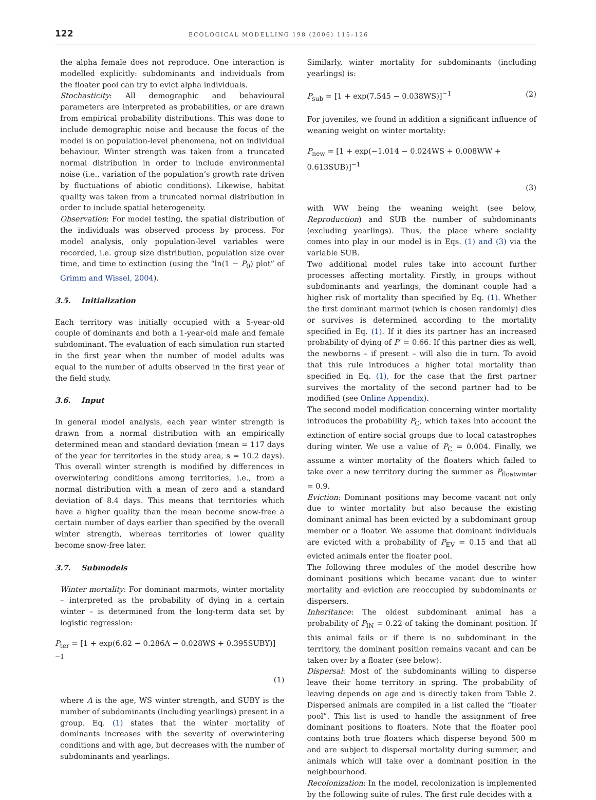122 ECOLOGICAL MODELLING 198 (2006) 115–126
the alpha female does not reproduce. One interaction is modelled explicitly: subdominants and individuals from the floater pool can try to evict alpha individuals.
Stochasticity: All demographic and behavioural parameters are interpreted as probabilities, or are drawn from empirical probability distributions. This was done to include demographic noise and because the focus of the model is on population-level phenomena, not on individual behaviour. Winter strength was taken from a truncated normal distribution in order to include environmental noise (i.e., variation of the population’s growth rate driven by fluctuations of abiotic conditions). Likewise, habitat quality was taken from a truncated normal distribution in order to include spatial heterogeneity.
Observation: For model testing, the spatial distribution of the individuals was observed process by process. For model analysis, only population-level variables were recorded, i.e. group size distribution, population size over time, and time to extinction (using the “ln(1 − P<sub>0</sub>) plot” of Grimm and Wissel, 2004).
3.5. Initialization
Each territory was initially occupied with a 5-year-old couple of dominants and both a 1-year-old male and female subdominant. The evaluation of each simulation run started in the first year when the number of model adults was equal to the number of adults observed in the first year of the field study.
3.6. Input
In general model analysis, each year winter strength is drawn from a normal distribution with an empirically determined mean and standard deviation (mean = 117 days of the year for territories in the study area, s = 10.2 days). This overall winter strength is modified by differences in overwintering conditions among territories, i.e., from a normal distribution with a mean of zero and a standard deviation of 8.4 days. This means that territories which have a higher quality than the mean become snow-free a certain number of days earlier than specified by the overall winter strength, whereas territories of lower quality become snow-free later.
3.7. Submodels
Winter mortality: For dominant marmots, winter mortality – interpreted as the probability of dying in a certain winter – is determined from the long-term data set by logistic regression:
P<sub>ter</sub> = [1 + exp(6.82 − 0.286A − 0.028WS + 0.395SUBY)]<sup>−1</sup>
(1)
where A is the age, WS winter strength, and SUBY is the number of subdominants (including yearlings) present in a group. Eq. (1) states that the winter mortality of dominants increases with the severity of overwintering conditions and with age, but decreases with the number of subdominants and yearlings.
Similarly, winter mortality for subdominants (including yearlings) is:
P<sub>sub</sub> = [1 + exp(7.545 − 0.038WS)]<sup>−1</sup> (2)
For juveniles, we found in addition a significant influence of weaning weight on winter mortality:
P<sub>new</sub> = [1 + exp(−1.014 − 0.024WS + 0.008WW + 0.613SUB)]<sup>−1</sup>
(3)
with WW being the weaning weight (see below, Reproduction) and SUB the number of subdominants (excluding yearlings). Thus, the place where sociality comes into play in our model is in Eqs. (1) and (3) via the variable SUB.
Two additional model rules take into account further processes affecting mortality. Firstly, in groups without subdominants and yearlings, the dominant couple had a higher risk of mortality than specified by Eq. (1). Whether the first dominant marmot (which is chosen randomly) dies or survives is determined according to the mortality specified in Eq. (1). If it dies its partner has an increased probability of dying of P′ = 0.66. If this partner dies as well, the newborns – if present – will also die in turn. To avoid that this rule introduces a higher total mortality than specified in Eq. (1), for the case that the first partner survives the mortality of the second partner had to be modified (see Online Appendix).
The second model modification concerning winter mortality introduces the probability P<sub>C</sub>, which takes into account the extinction of entire social groups due to local catastrophes during winter. We use a value of P<sub>C</sub> = 0.004. Finally, we assume a winter mortality of the floaters which failed to take over a new territory during the summer as P<sub>floatwinter</sub> = 0.9.
Eviction: Dominant positions may become vacant not only due to winter mortality but also because the existing dominant animal has been evicted by a subdominant group member or a floater. We assume that dominant individuals are evicted with a probability of P<sub>EV</sub> = 0.15 and that all evicted animals enter the floater pool.
The following three modules of the model describe how dominant positions which became vacant due to winter mortality and eviction are reoccupied by subdominants or dispersers.
Inheritance: The oldest subdominant animal has a probability of P<sub>IN</sub> = 0.22 of taking the dominant position. If this animal fails or if there is no subdominant in the territory, the dominant position remains vacant and can be taken over by a floater (see below).
Dispersal: Most of the subdominants willing to disperse leave their home territory in spring. The probability of leaving depends on age and is directly taken from Table 2. Dispersed animals are compiled in a list called the “floater pool”. This list is used to handle the assignment of free dominant positions to floaters. Note that the floater pool contains both true floaters which disperse beyond 500 m and are subject to dispersal mortality during summer, and animals which will take over a dominant position in the neighbourhood.
Recolonization: In the model, recolonization is implemented by the following suite of rules. The first rule decides with a